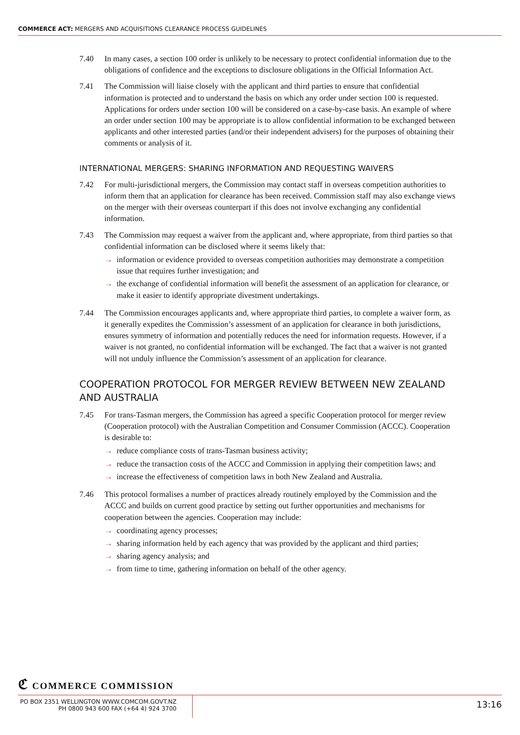COMMERCE ACT: MERGERS AND ACQUISITIONS CLEARANCE PROCESS GUIDELINES
7.40 In many cases, a section 100 order is unlikely to be necessary to protect confidential information due to the obligations of confidence and the exceptions to disclosure obligations in the Official Information Act.
7.41 The Commission will liaise closely with the applicant and third parties to ensure that confidential information is protected and to understand the basis on which any order under section 100 is requested. Applications for orders under section 100 will be considered on a case-by-case basis. An example of where an order under section 100 may be appropriate is to allow confidential information to be exchanged between applicants and other interested parties (and/or their independent advisers) for the purposes of obtaining their comments or analysis of it.
INTERNATIONAL MERGERS: SHARING INFORMATION AND REQUESTING WAIVERS
7.42 For multi-jurisdictional mergers, the Commission may contact staff in overseas competition authorities to inform them that an application for clearance has been received. Commission staff may also exchange views on the merger with their overseas counterpart if this does not involve exchanging any confidential information.
7.43 The Commission may request a waiver from the applicant and, where appropriate, from third parties so that confidential information can be disclosed where it seems likely that:
→ information or evidence provided to overseas competition authorities may demonstrate a competition issue that requires further investigation; and
→ the exchange of confidential information will benefit the assessment of an application for clearance, or make it easier to identify appropriate divestment undertakings.
7.44 The Commission encourages applicants and, where appropriate third parties, to complete a waiver form, as it generally expedites the Commission’s assessment of an application for clearance in both jurisdictions, ensures symmetry of information and potentially reduces the need for information requests. However, if a waiver is not granted, no confidential information will be exchanged. The fact that a waiver is not granted will not unduly influence the Commission’s assessment of an application for clearance.
COOPERATION PROTOCOL FOR MERGER REVIEW BETWEEN NEW ZEALAND AND AUSTRALIA
7.45 For trans-Tasman mergers, the Commission has agreed a specific Cooperation protocol for merger review (Cooperation protocol) with the Australian Competition and Consumer Commission (ACCC). Cooperation is desirable to:
→ reduce compliance costs of trans-Tasman business activity;
→ reduce the transaction costs of the ACCC and Commission in applying their competition laws; and
→ increase the effectiveness of competition laws in both New Zealand and Australia.
7.46 This protocol formalises a number of practices already routinely employed by the Commission and the ACCC and builds on current good practice by setting out further opportunities and mechanisms for cooperation between the agencies. Cooperation may include:
→ coordinating agency processes;
→ sharing information held by each agency that was provided by the applicant and third parties;
→ sharing agency analysis; and
→ from time to time, gathering information on behalf of the other agency.
ℭ COMMERCE COMMISSION
PO BOX 2351 WELLINGTON WWW.COMCOM.GOVT.NZ
PH 0800 943 600 FAX (+64 4) 924 3700
13:16